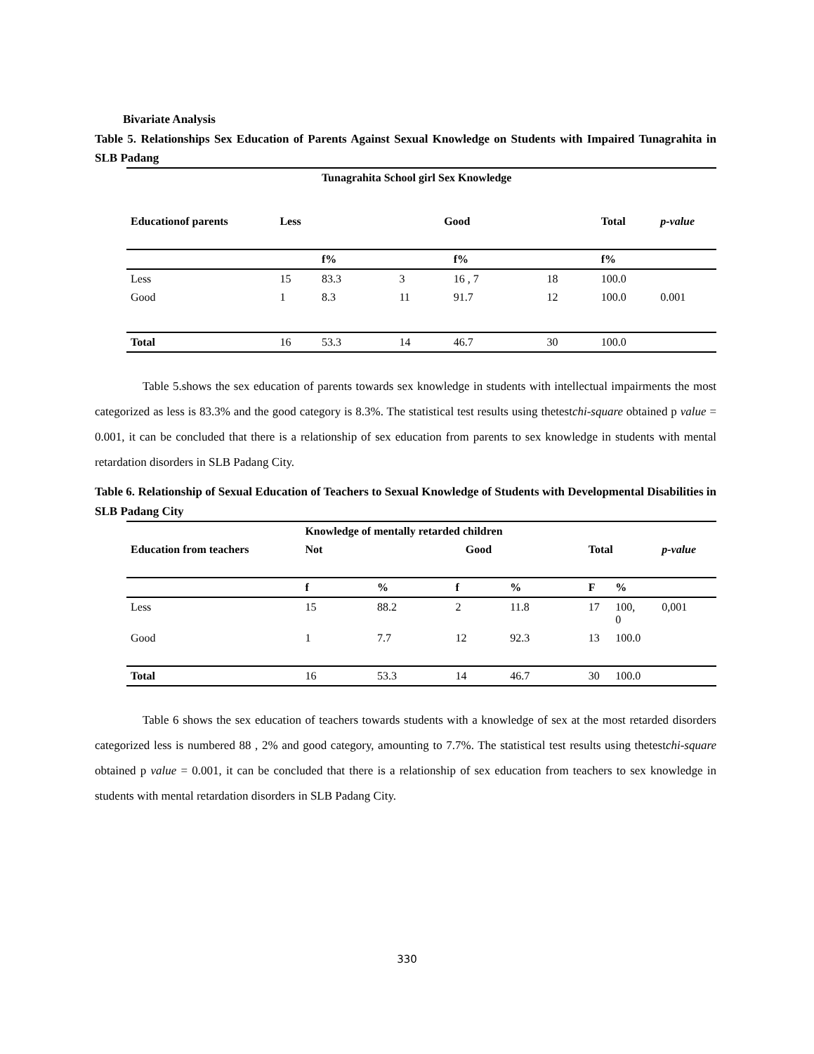Bivariate Analysis
Table 5. Relationships Sex Education of Parents Against Sexual Knowledge on Students with Impaired Tunagrahita in SLB Padang
| | | Tunagrahita School girl Sex Knowledge | | | | | | |
| --- | --- | --- | --- | --- | --- | --- | --- | --- |
| Educationof parents | Less | Good | | | | Total | | p-value |
| | | f% | | f% | | f% | | |
| Less | 15 | 83.3 | 3 | 16 , 7 | 18 | 100.0 | | |
| Good | 1 | 8.3 | 11 | 91.7 | 12 | 100.0 | | 0.001 |
| Total | 16 | 53.3 | 14 | 46.7 | 30 | 100.0 | | |
Table 5.shows the sex education of parents towards sex knowledge in students with intellectual impairments the most categorized as less is 83.3% and the good category is 8.3%. The statistical test results using thetestchi-square obtained p value = 0.001, it can be concluded that there is a relationship of sex education from parents to sex knowledge in students with mental retardation disorders in SLB Padang City.
Table 6. Relationship of Sexual Education of Teachers to Sexual Knowledge of Students with Developmental Disabilities in SLB Padang City
| | Knowledge of mentally retarded children | | | | | | |
| --- | --- | --- | --- | --- | --- | --- | --- |
| Education from teachers | Not | Good | | | Total | | p-value |
| | f | % | f | % | F | % | |
| Less | 15 | 88.2 | 2 | 11.8 | 17 | 100, 0 | 0,001 |
| Good | 1 | 7.7 | 12 | 92.3 | 13 | 100.0 | |
| Total | 16 | 53.3 | 14 | 46.7 | 30 | 100.0 | |
Table 6 shows the sex education of teachers towards students with a knowledge of sex at the most retarded disorders categorized less is numbered 88 , 2% and good category, amounting to 7.7%. The statistical test results using thetestchi-square obtained p value = 0.001, it can be concluded that there is a relationship of sex education from teachers to sex knowledge in students with mental retardation disorders in SLB Padang City.
330